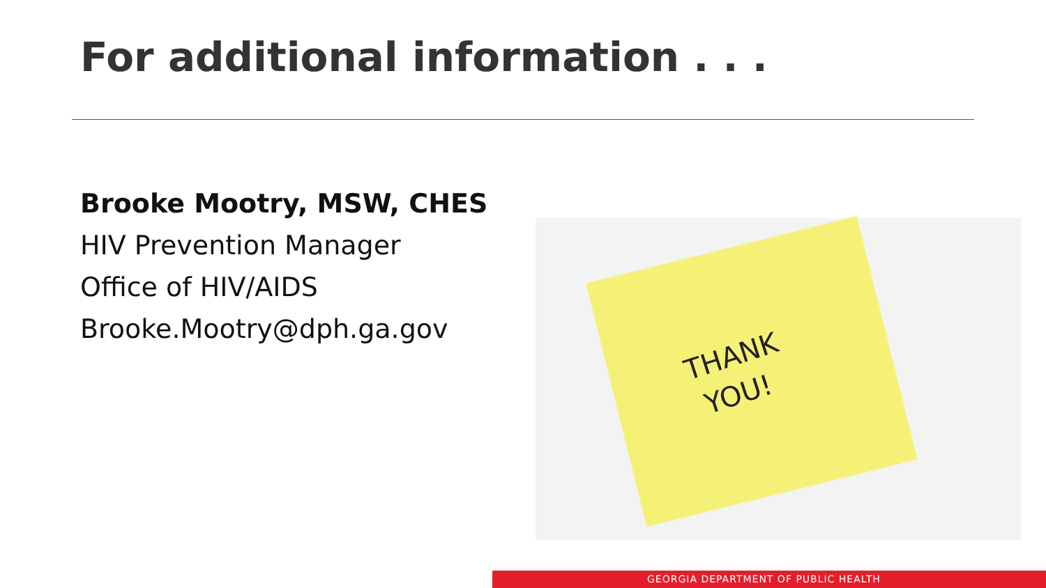For additional information . . .
Brooke Mootry, MSW, CHES
HIV Prevention Manager
Office of HIV/AIDS
Brooke.Mootry@dph.ga.gov
THANK
YOU!
GEORGIA DEPARTMENT OF PUBLIC HEALTH